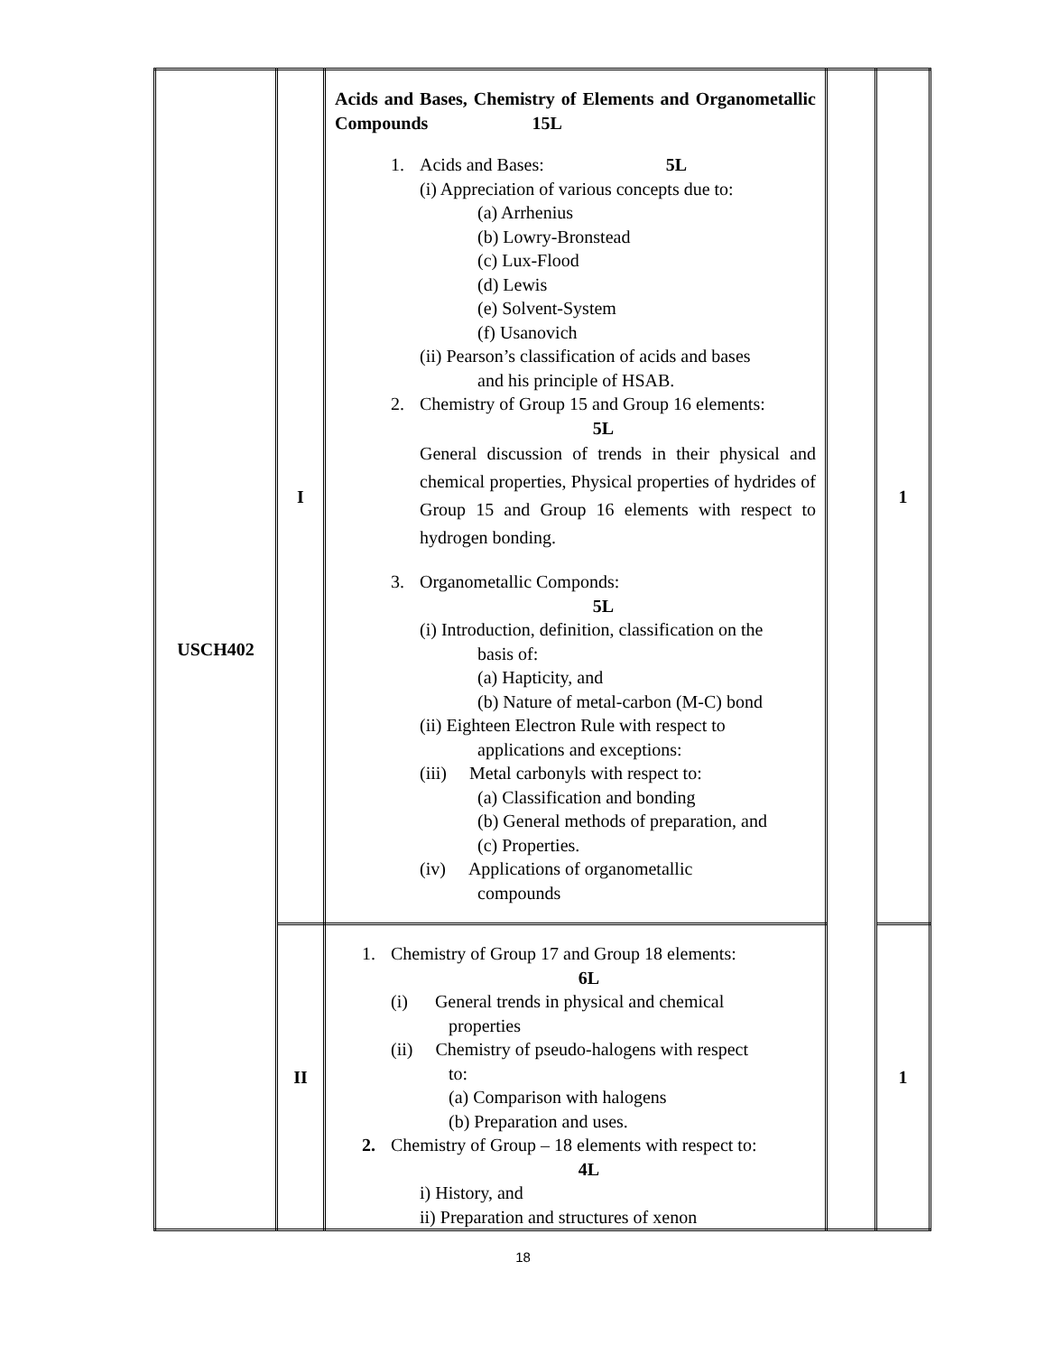| USCH402 | I | Acids and Bases, Chemistry of Elements and Organometallic Compounds 15L 1. Acids and Bases: 5L (i) Appreciation of various concepts due to: (a) Arrhenius (b) Lowry-Bronstead (c) Lux-Flood (d) Lewis (e) Solvent-System (f) Usanovich (ii) Pearson’s classification of acids and bases and his principle of HSAB. 2. Chemistry of Group 15 and Group 16 elements: 5L General discussion of trends in their physical and chemical properties, Physical properties of hydrides of Group 15 and Group 16 elements with respect to hydrogen bonding. 3. Organometallic Componds: 5L (i) Introduction, definition, classification on the basis of: (a) Hapticity, and (b) Nature of metal-carbon (M-C) bond (ii) Eighteen Electron Rule with respect to applications and exceptions: (iii) Metal carbonyls with respect to: (a) Classification and bonding (b) General methods of preparation, and (c) Properties. (iv) Applications of organometallic compounds | | 1 |
| | II | 1. Chemistry of Group 17 and Group 18 elements: 6L (i) General trends in physical and chemical properties (ii) Chemistry of pseudo-halogens with respect to: (a) Comparison with halogens (b) Preparation and uses. 2. Chemistry of Group – 18 elements with respect to: 4L i) History, and ii) Preparation and structures of xenon | | 1 |
18